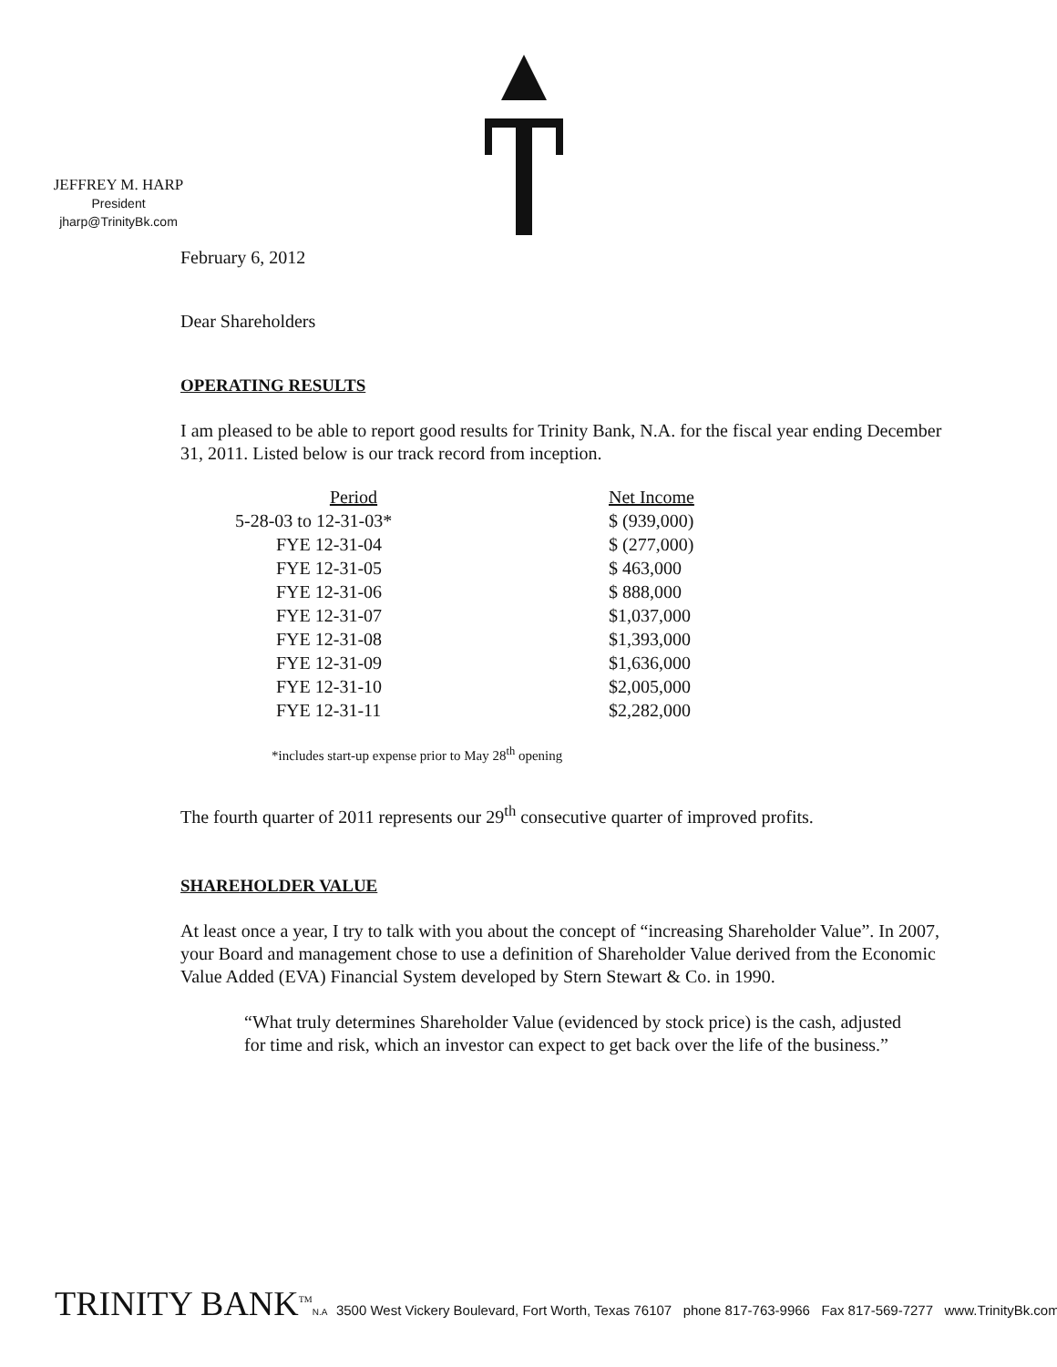JEFFREY M. HARP
President
jharp@TrinityBk.com
February 6, 2012
Dear Shareholders
OPERATING RESULTS
I am pleased to be able to report good results for Trinity Bank, N.A. for the fiscal year ending December 31, 2011. Listed below is our track record from inception.
| Period | Net Income |
| --- | --- |
| 5-28-03 to 12-31-03* | $ (939,000) |
| FYE 12-31-04 | $ (277,000) |
| FYE 12-31-05 | $ 463,000 |
| FYE 12-31-06 | $ 888,000 |
| FYE 12-31-07 | $1,037,000 |
| FYE 12-31-08 | $1,393,000 |
| FYE 12-31-09 | $1,636,000 |
| FYE 12-31-10 | $2,005,000 |
| FYE 12-31-11 | $2,282,000 |
*includes start-up expense prior to May 28<sup>th</sup> opening
The fourth quarter of 2011 represents our 29<sup>th</sup> consecutive quarter of improved profits.
SHAREHOLDER VALUE
At least once a year, I try to talk with you about the concept of “increasing Shareholder Value”. In 2007, your Board and management chose to use a definition of Shareholder Value derived from the Economic Value Added (EVA) Financial System developed by Stern Stewart & Co. in 1990.
“What truly determines Shareholder Value (evidenced by stock price) is the cash, adjusted for time and risk, which an investor can expect to get back over the life of the business.”
TRINITY BANK<sup>TM</sup>N.A 3500 West Vickery Boulevard, Fort Worth, Texas 76107 phone 817-763-9966 Fax 817-569-7277 www.TrinityBk.com